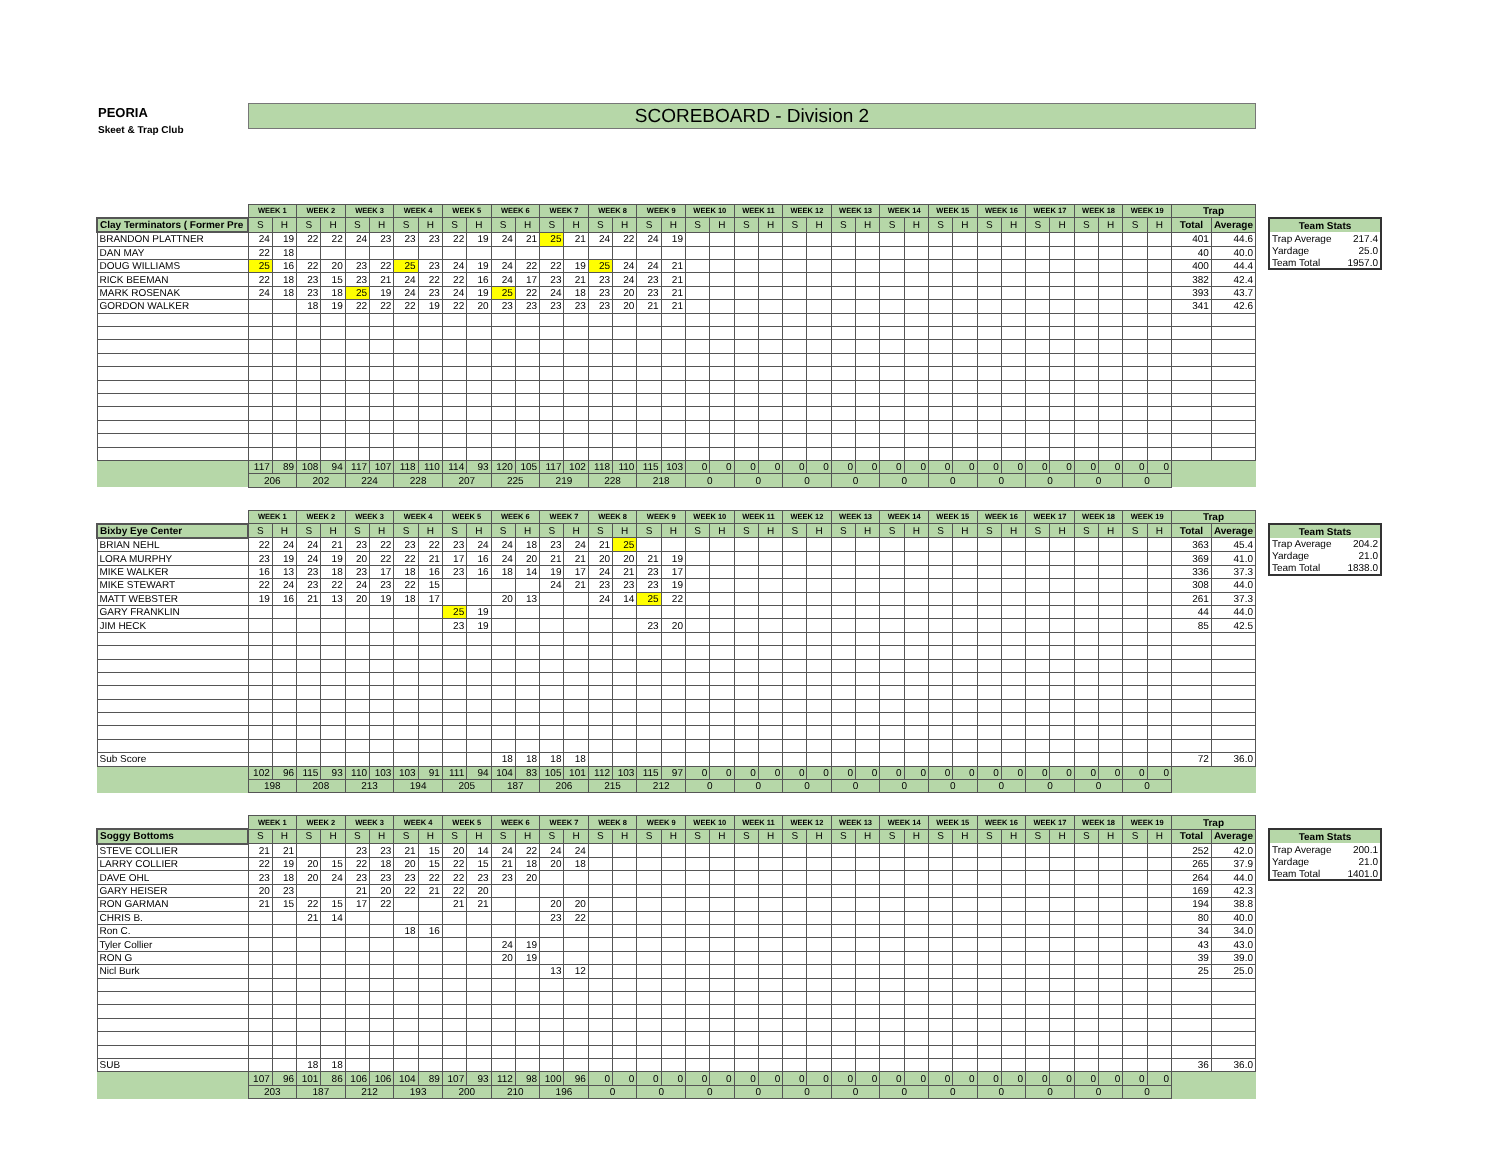PEORIA
Skeet & Trap Club
SCOREBOARD - Division 2
| | WEEK 1 | | WEEK 2 | | WEEK 3 | | WEEK 4 | | WEEK 5 | | WEEK 6 | | WEEK 7 | | WEEK 8 | | WEEK 9 | | WEEK 10 | | WEEK 11 | | WEEK 12 | | WEEK 13 | | WEEK 14 | | WEEK 15 | | WEEK 16 | | WEEK 17 | | WEEK 18 | | WEEK 19 | | Trap | |
| --- | --- | --- | --- | --- | --- | --- | --- | --- | --- | --- | --- | --- | --- | --- | --- | --- | --- | --- | --- | --- | --- | --- | --- | --- | --- | --- | --- | --- | --- | --- | --- | --- | --- | --- | --- | --- | --- | --- | --- | --- |
| Clay Terminators ( Former Pre | S | H | S | H | S | H | S | H | S | H | S | H | S | H | S | H | S | H | S | H | S | H | S | H | S | H | S | H | S | H | S | H | S | H | S | H | S | H | Total | Average |
| BRANDON PLATTNER | 24 | 19 | 22 | 22 | 24 | 23 | 23 | 23 | 22 | 19 | 24 | 21 | 25 | 21 | 24 | 22 | 24 | 19 | | | | | | | | | | | | | | | | | | | | | 401 | 44.6 |
| DAN MAY | 22 | 18 | | | | | | | | | | | | | | | | | | | | | | | | | | | | | | | | | | | | | 40 | 40.0 |
| DOUG WILLIAMS | 25 | 16 | 22 | 20 | 23 | 22 | 25 | 23 | 24 | 19 | 24 | 22 | 22 | 19 | 25 | 24 | 24 | 21 | | | | | | | | | | | | | | | | | | | | | 400 | 44.4 |
| RICK BEEMAN | 22 | 18 | 23 | 15 | 23 | 21 | 24 | 22 | 22 | 16 | 24 | 17 | 23 | 21 | 23 | 24 | 23 | 21 | | | | | | | | | | | | | | | | | | | | | 382 | 42.4 |
| MARK ROSENAK | 24 | 18 | 23 | 18 | 25 | 19 | 24 | 23 | 24 | 19 | 25 | 22 | 24 | 18 | 23 | 20 | 23 | 21 | | | | | | | | | | | | | | | | | | | | | 393 | 43.7 |
| GORDON WALKER | | | 18 | 19 | 22 | 22 | 22 | 19 | 22 | 20 | 23 | 23 | 23 | 23 | 23 | 20 | 21 | 21 | | | | | | | | | | | | | | | | | | | | | 341 | 42.6 |
| | 117 | 89 | 108 | 94 | 117 | 107 | 118 | 110 | 114 | 93 | 120 | 105 | 117 | 102 | 118 | 110 | 115 | 103 | 0 | 0 | 0 | 0 | 0 | 0 | 0 | 0 | 0 | 0 | 0 | 0 | 0 | 0 | 0 | 0 | 0 | 0 | 0 | 0 | | |
| | 206 | | 202 | | 224 | | 228 | | 207 | | 225 | | 219 | | 228 | | 218 | | 0 | | 0 | | 0 | | 0 | | 0 | | 0 | | 0 | | 0 | | 0 | | 0 | | | |
| Team Stats | |
| --- | --- |
| Trap Average | 217.4 |
| Yardage | 25.0 |
| Team Total | 1957.0 |
| | WEEK 1 | | WEEK 2 | | WEEK 3 | | WEEK 4 | | WEEK 5 | | WEEK 6 | | WEEK 7 | | WEEK 8 | | WEEK 9 | | WEEK 10 | | WEEK 11 | | WEEK 12 | | WEEK 13 | | WEEK 14 | | WEEK 15 | | WEEK 16 | | WEEK 17 | | WEEK 18 | | WEEK 19 | | Trap | |
| --- | --- | --- | --- | --- | --- | --- | --- | --- | --- | --- | --- | --- | --- | --- | --- | --- | --- | --- | --- | --- | --- | --- | --- | --- | --- | --- | --- | --- | --- | --- | --- | --- | --- | --- | --- | --- | --- | --- | --- | --- |
| Bixby Eye Center | S | H | S | H | S | H | S | H | S | H | S | H | S | H | S | H | S | H | S | H | S | H | S | H | S | H | S | H | S | H | S | H | S | H | S | H | S | H | Total | Average |
| BRIAN NEHL | 22 | 24 | 24 | 21 | 23 | 22 | 23 | 22 | 23 | 24 | 24 | 18 | 23 | 24 | 21 | 25 | | | | | | | | | | | | | | | | | | | | | | | 363 | 45.4 |
| LORA MURPHY | 23 | 19 | 24 | 19 | 20 | 22 | 22 | 21 | 17 | 16 | 24 | 20 | 21 | 21 | 20 | 20 | 21 | 19 | | | | | | | | | | | | | | | | | | | | | 369 | 41.0 |
| MIKE WALKER | 16 | 13 | 23 | 18 | 23 | 17 | 18 | 16 | 23 | 16 | 18 | 14 | 19 | 17 | 24 | 21 | 23 | 17 | | | | | | | | | | | | | | | | | | | | | 336 | 37.3 |
| MIKE STEWART | 22 | 24 | 23 | 22 | 24 | 23 | 22 | 15 | | | | | 24 | 21 | 23 | 23 | 23 | 19 | | | | | | | | | | | | | | | | | | | | | 308 | 44.0 |
| MATT WEBSTER | 19 | 16 | 21 | 13 | 20 | 19 | 18 | 17 | | | 20 | 13 | | | 24 | 14 | 25 | 22 | | | | | | | | | | | | | | | | | | | | | 261 | 37.3 |
| GARY FRANKLIN | | | | | | | | | 25 | 19 | | | | | | | | | | | | | | | | | | | | | | | | | | | | | 44 | 44.0 |
| JIM HECK | | | | | | | | | 23 | 19 | | | | | | | 23 | 20 | | | | | | | | | | | | | | | | | | | | | 85 | 42.5 |
| Sub Score | | | | | | | | | | | 18 | 18 | 18 | 18 | | | | | | | | | | | | | | | | | | | | | | | | | 72 | 36.0 |
| | 102 | 96 | 115 | 93 | 110 | 103 | 103 | 91 | 111 | 94 | 104 | 83 | 105 | 101 | 112 | 103 | 115 | 97 | 0 | 0 | 0 | 0 | 0 | 0 | 0 | 0 | 0 | 0 | 0 | 0 | 0 | 0 | 0 | 0 | 0 | 0 | 0 | 0 | | |
| | 198 | | 208 | | 213 | | 194 | | 205 | | 187 | | 206 | | 215 | | 212 | | 0 | | 0 | | 0 | | 0 | | 0 | | 0 | | 0 | | 0 | | 0 | | 0 | | | |
| Team Stats | |
| --- | --- |
| Trap Average | 204.2 |
| Yardage | 21.0 |
| Team Total | 1838.0 |
| | WEEK 1 | | WEEK 2 | | WEEK 3 | | WEEK 4 | | WEEK 5 | | WEEK 6 | | WEEK 7 | | WEEK 8 | | WEEK 9 | | WEEK 10 | | WEEK 11 | | WEEK 12 | | WEEK 13 | | WEEK 14 | | WEEK 15 | | WEEK 16 | | WEEK 17 | | WEEK 18 | | WEEK 19 | | Trap | |
| --- | --- | --- | --- | --- | --- | --- | --- | --- | --- | --- | --- | --- | --- | --- | --- | --- | --- | --- | --- | --- | --- | --- | --- | --- | --- | --- | --- | --- | --- | --- | --- | --- | --- | --- | --- | --- | --- | --- | --- | --- |
| Soggy Bottoms | S | H | S | H | S | H | S | H | S | H | S | H | S | H | S | H | S | H | S | H | S | H | S | H | S | H | S | H | S | H | S | H | S | H | S | H | S | H | Total | Average |
| STEVE COLLIER | 21 | 21 | | | 23 | 23 | 21 | 15 | 20 | 14 | 24 | 22 | 24 | 24 | | | | | | | | | | | | | | | | | | | | | | | | | 252 | 42.0 |
| LARRY COLLIER | 22 | 19 | 20 | 15 | 22 | 18 | 20 | 15 | 22 | 15 | 21 | 18 | 20 | 18 | | | | | | | | | | | | | | | | | | | | | | | | | 265 | 37.9 |
| DAVE OHL | 23 | 18 | 20 | 24 | 23 | 23 | 23 | 22 | 22 | 23 | 23 | 20 | | | | | | | | | | | | | | | | | | | | | | | | | | | 264 | 44.0 |
| GARY HEISER | 20 | 23 | | | 21 | 20 | 22 | 21 | 22 | 20 | | | | | | | | | | | | | | | | | | | | | | | | | | | | | 169 | 42.3 |
| RON GARMAN | 21 | 15 | 22 | 15 | 17 | 22 | | | 21 | 21 | | | 20 | 20 | | | | | | | | | | | | | | | | | | | | | | | | | 194 | 38.8 |
| CHRIS B. | | | 21 | 14 | | | | | | | | | 23 | 22 | | | | | | | | | | | | | | | | | | | | | | | | | 80 | 40.0 |
| Ron C. | | | | | | | 18 | 16 | | | | | | | | | | | | | | | | | | | | | | | | | | | | | | | 34 | 34.0 |
| Tyler Collier | | | | | | | | | | | 24 | 19 | | | | | | | | | | | | | | | | | | | | | | | | | | | 43 | 43.0 |
| RON G | | | | | | | | | | | 20 | 19 | | | | | | | | | | | | | | | | | | | | | | | | | | | 39 | 39.0 |
| Nicl Burk | | | | | | | | | | | | | 13 | 12 | | | | | | | | | | | | | | | | | | | | | | | | | 25 | 25.0 |
| SUB | | | 18 | 18 | | | | | | | | | | | | | | | | | | | | | | | | | | | | | | | | | | | 36 | 36.0 |
| | 107 | 96 | 101 | 86 | 106 | 106 | 104 | 89 | 107 | 93 | 112 | 98 | 100 | 96 | 0 | 0 | 0 | 0 | 0 | 0 | 0 | 0 | 0 | 0 | 0 | 0 | 0 | 0 | 0 | 0 | 0 | 0 | 0 | 0 | 0 | 0 | 0 | 0 | | |
| | 203 | | 187 | | 212 | | 193 | | 200 | | 210 | | 196 | | 0 | | 0 | | 0 | | 0 | | 0 | | 0 | | 0 | | 0 | | 0 | | 0 | | 0 | | 0 | | | |
| Team Stats | |
| --- | --- |
| Trap Average | 200.1 |
| Yardage | 21.0 |
| Team Total | 1401.0 |